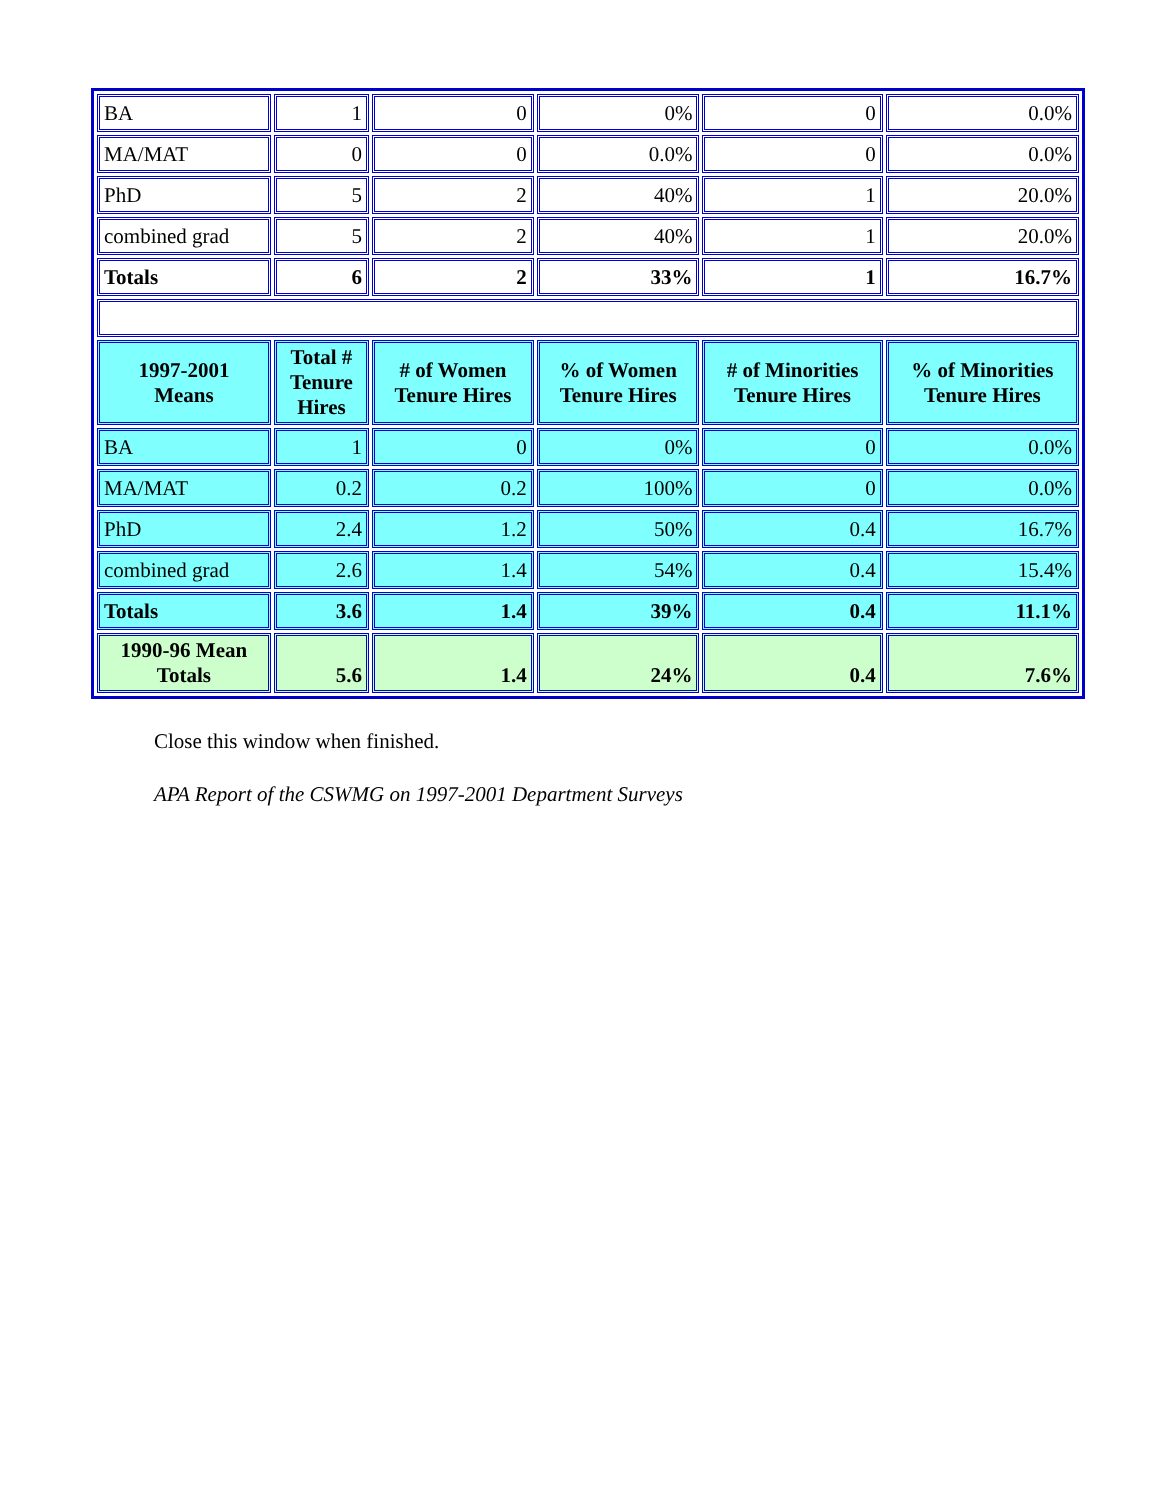| BA | 1 | 0 | 0% | 0 | 0.0% |
| MA/MAT | 0 | 0 | 0.0% | 0 | 0.0% |
| PhD | 5 | 2 | 40% | 1 | 20.0% |
| combined grad | 5 | 2 | 40% | 1 | 20.0% |
| Totals | 6 | 2 | 33% | 1 | 16.7% |
| 1997-2001 Means | Total # Tenure Hires | # of Women Tenure Hires | % of Women Tenure Hires | # of Minorities Tenure Hires | % of Minorities Tenure Hires |
| BA | 1 | 0 | 0% | 0 | 0.0% |
| MA/MAT | 0.2 | 0.2 | 100% | 0 | 0.0% |
| PhD | 2.4 | 1.2 | 50% | 0.4 | 16.7% |
| combined grad | 2.6 | 1.4 | 54% | 0.4 | 15.4% |
| Totals | 3.6 | 1.4 | 39% | 0.4 | 11.1% |
| 1990-96 Mean Totals | 5.6 | 1.4 | 24% | 0.4 | 7.6% |
Close this window when finished.
APA Report of the CSWMG on 1997-2001 Department Surveys